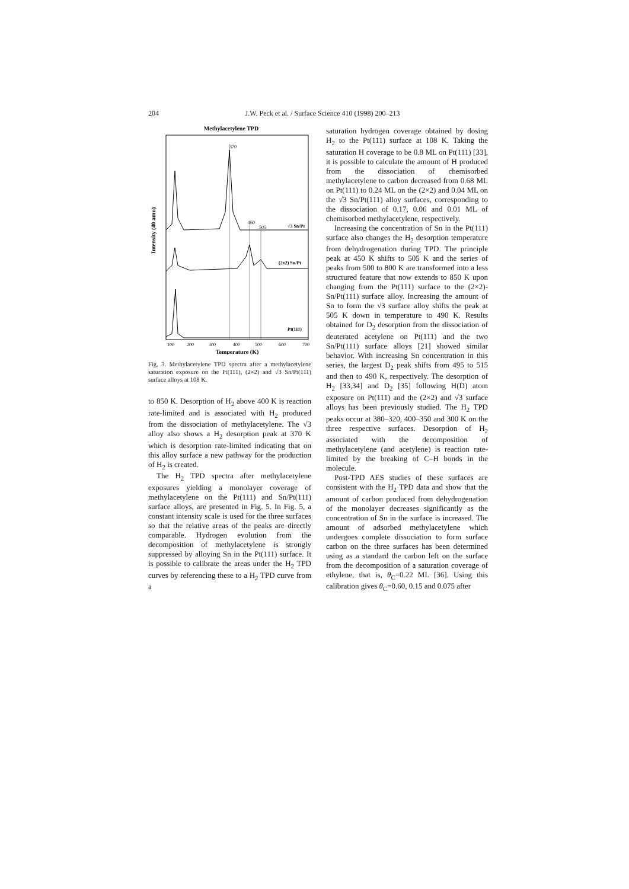204 J.W. Peck et al. / Surface Science 410 (1998) 200–213
Methylacetylene TPD
370
460
505
√3 Sn/Pt
(2x2) Sn/Pt
Pt(111)
100
200
300
400
500
600
700
Temperature (K)
Intensity (40 amu)
Fig. 3. Methylacetylene TPD spectra after a methylacetylene saturation exposure on the Pt(111), (2×2) and √3 Sn/Pt(111) surface alloys at 108 K.
to 850 K. Desorption of H<sub>2</sub> above 400 K is reaction rate-limited and is associated with H<sub>2</sub> produced from the dissociation of methylacetylene. The √3 alloy also shows a H<sub>2</sub> desorption peak at 370 K which is desorption rate-limited indicating that on this alloy surface a new pathway for the production of H<sub>2</sub> is created.
The H<sub>2</sub> TPD spectra after methylacetylene exposures yielding a monolayer coverage of methylacetylene on the Pt(111) and Sn/Pt(111) surface alloys, are presented in Fig. 5. In Fig. 5, a constant intensity scale is used for the three surfaces so that the relative areas of the peaks are directly comparable. Hydrogen evolution from the decomposition of methylacetylene is strongly suppressed by alloying Sn in the Pt(111) surface. It is possible to calibrate the areas under the H<sub>2</sub> TPD curves by referencing these to a H<sub>2</sub> TPD curve from a
saturation hydrogen coverage obtained by dosing H<sub>2</sub> to the Pt(111) surface at 108 K. Taking the saturation H coverage to be 0.8 ML on Pt(111) [33], it is possible to calculate the amount of H produced from the dissociation of chemisorbed methylacetylene to carbon decreased from 0.68 ML on Pt(111) to 0.24 ML on the (2×2) and 0.04 ML on the √3 Sn/Pt(111) alloy surfaces, corresponding to the dissociation of 0.17, 0.06 and 0.01 ML of chemisorbed methylacetylene, respectively.
Increasing the concentration of Sn in the Pt(111) surface also changes the H<sub>2</sub> desorption temperature from dehydrogenation during TPD. The principle peak at 450 K shifts to 505 K and the series of peaks from 500 to 800 K are transformed into a less structured feature that now extends to 850 K upon changing from the Pt(111) surface to the (2×2)-Sn/Pt(111) surface alloy. Increasing the amount of Sn to form the √3 surface alloy shifts the peak at 505 K down in temperature to 490 K. Results obtained for D<sub>2</sub> desorption from the dissociation of deuterated acetylene on Pt(111) and the two Sn/Pt(111) surface alloys [21] showed similar behavior. With increasing Sn concentration in this series, the largest D<sub>2</sub> peak shifts from 495 to 515 and then to 490 K, respectively. The desorption of H<sub>2</sub> [33,34] and D<sub>2</sub> [35] following H(D) atom exposure on Pt(111) and the (2×2) and √3 surface alloys has been previously studied. The H<sub>2</sub> TPD peaks occur at 380–320, 400–350 and 300 K on the three respective surfaces. Desorption of H<sub>2</sub> associated with the decomposition of methylacetylene (and acetylene) is reaction rate-limited by the breaking of C–H bonds in the molecule.
Post-TPD AES studies of these surfaces are consistent with the H<sub>2</sub> TPD data and show that the amount of carbon produced from dehydrogenation of the monolayer decreases significantly as the concentration of Sn in the surface is increased. The amount of adsorbed methylacetylene which undergoes complete dissociation to form surface carbon on the three surfaces has been determined using as a standard the carbon left on the surface from the decomposition of a saturation coverage of ethylene, that is, θ<sub>C</sub>=0.22 ML [36]. Using this calibration gives θ<sub>C</sub>=0.60, 0.15 and 0.075 after